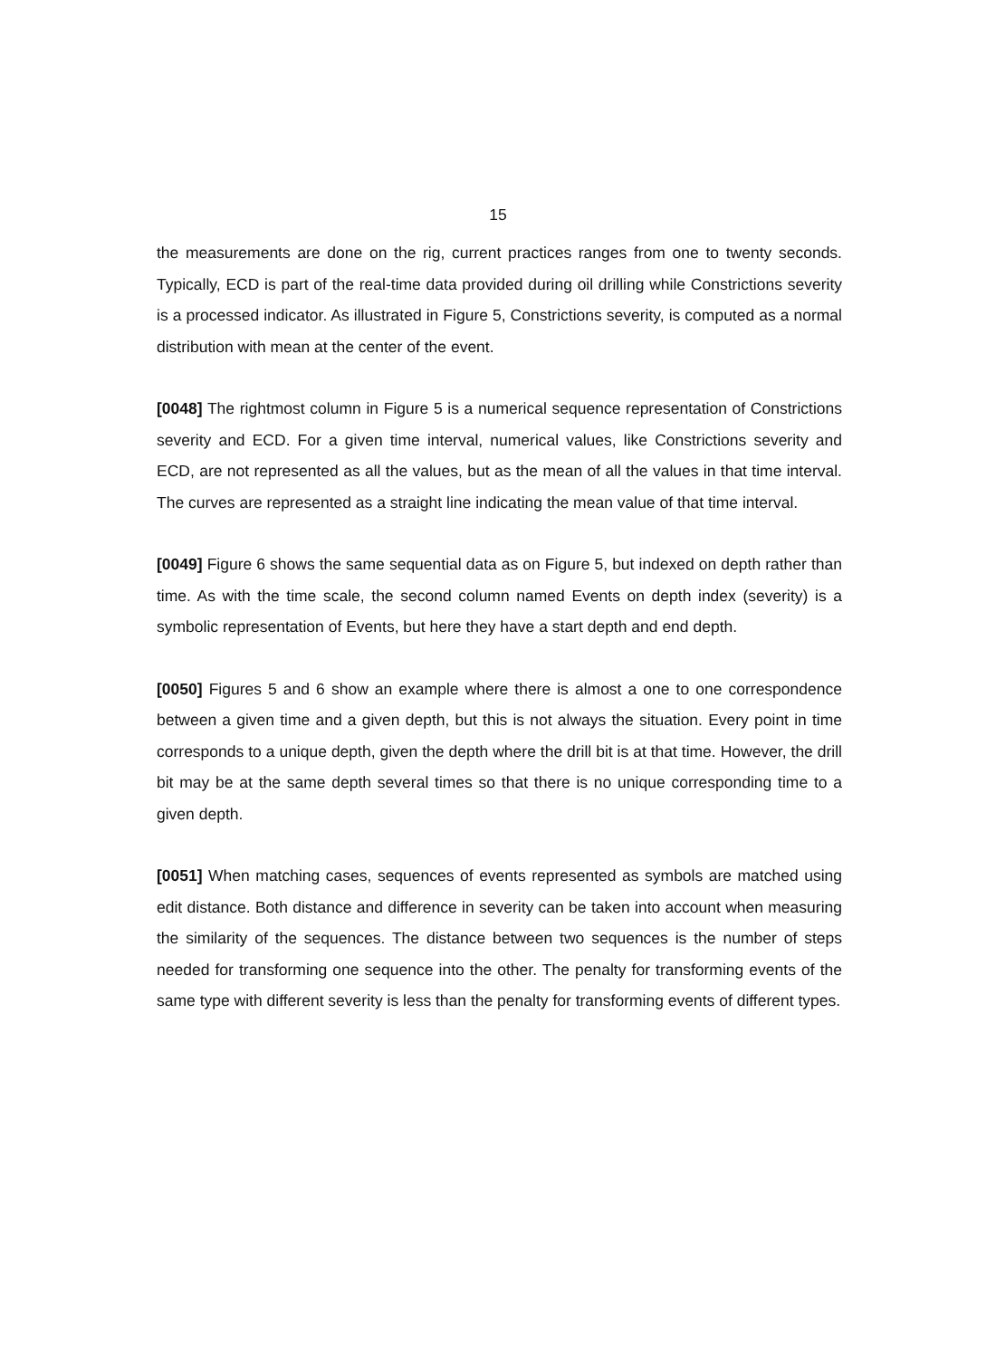15
the measurements are done on the rig, current practices ranges from one to twenty seconds. Typically, ECD is part of the real-time data provided during oil drilling while Constrictions severity is a processed indicator. As illustrated in Figure 5, Constrictions severity, is computed as a normal distribution with mean at the center of the event.
[0048] The rightmost column in Figure 5 is a numerical sequence representation of Constrictions severity and ECD. For a given time interval, numerical values, like Constrictions severity and ECD, are not represented as all the values, but as the mean of all the values in that time interval. The curves are represented as a straight line indicating the mean value of that time interval.
[0049] Figure 6 shows the same sequential data as on Figure 5, but indexed on depth rather than time. As with the time scale, the second column named Events on depth index (severity) is a symbolic representation of Events, but here they have a start depth and end depth.
[0050] Figures 5 and 6 show an example where there is almost a one to one correspondence between a given time and a given depth, but this is not always the situation. Every point in time corresponds to a unique depth, given the depth where the drill bit is at that time. However, the drill bit may be at the same depth several times so that there is no unique corresponding time to a given depth.
[0051] When matching cases, sequences of events represented as symbols are matched using edit distance. Both distance and difference in severity can be taken into account when measuring the similarity of the sequences. The distance between two sequences is the number of steps needed for transforming one sequence into the other. The penalty for transforming events of the same type with different severity is less than the penalty for transforming events of different types.